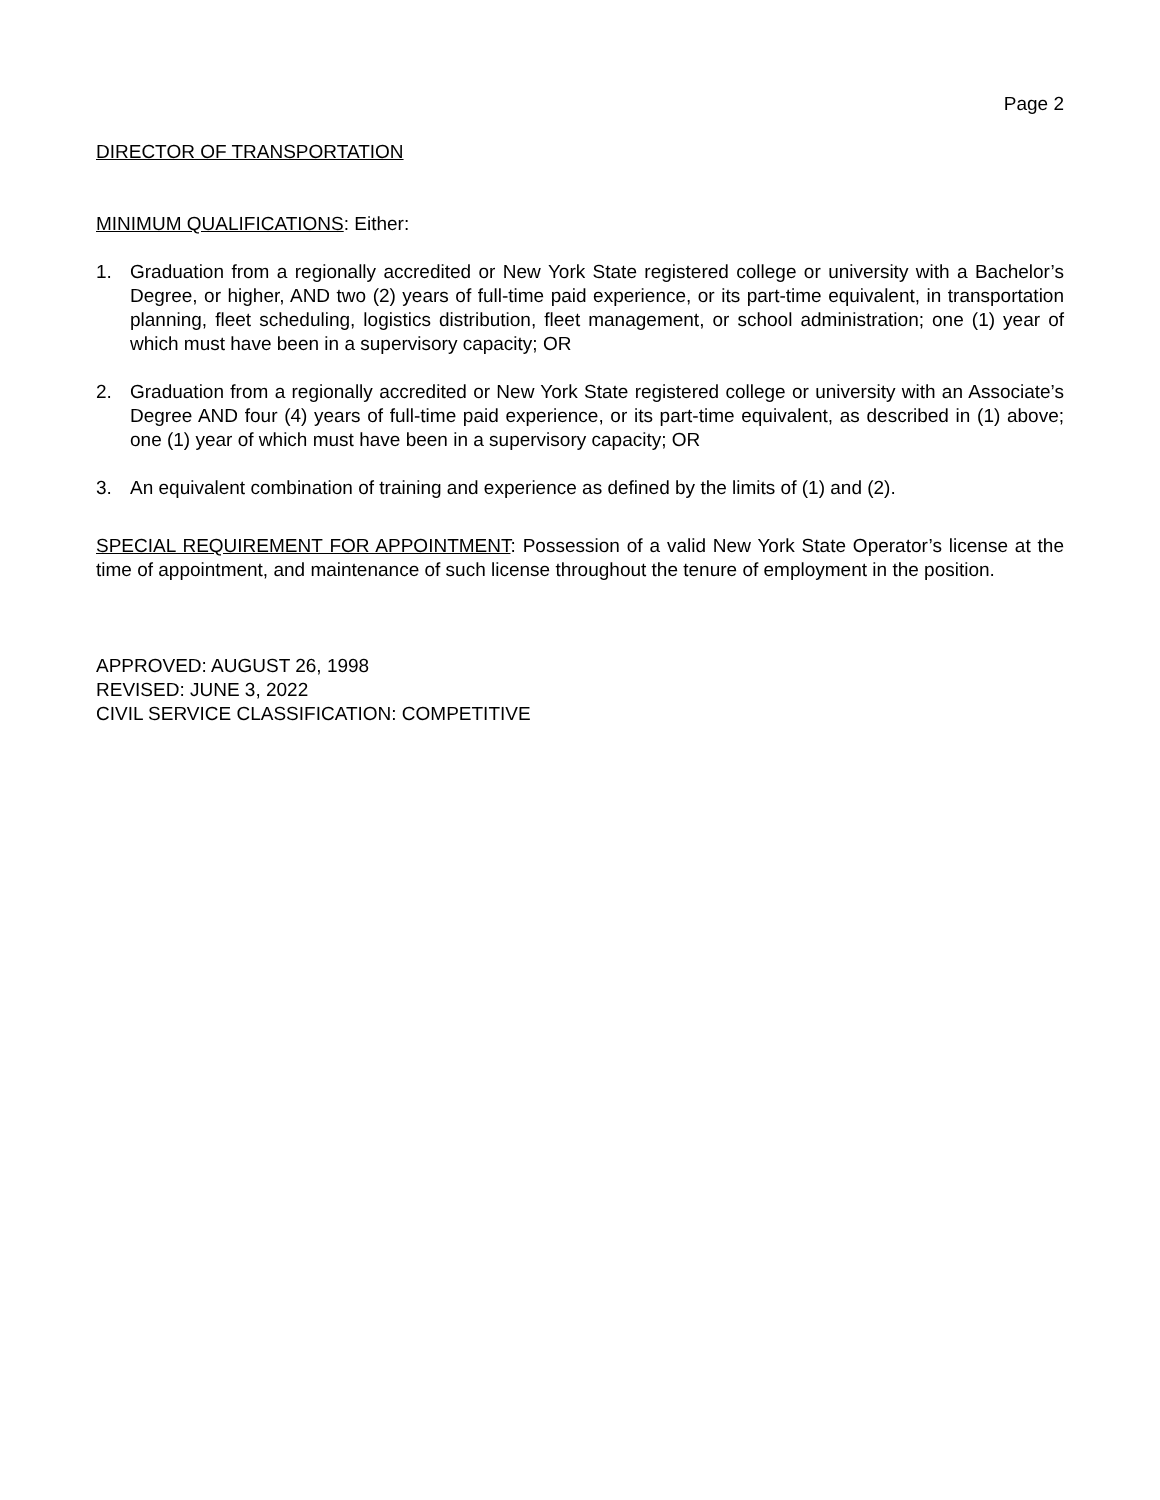Page 2
DIRECTOR OF TRANSPORTATION
MINIMUM QUALIFICATIONS: Either:
1. Graduation from a regionally accredited or New York State registered college or university with a Bachelor’s Degree, or higher, AND two (2) years of full-time paid experience, or its part-time equivalent, in transportation planning, fleet scheduling, logistics distribution, fleet management, or school administration; one (1) year of which must have been in a supervisory capacity; OR
2. Graduation from a regionally accredited or New York State registered college or university with an Associate’s Degree AND four (4) years of full-time paid experience, or its part-time equivalent, as described in (1) above; one (1) year of which must have been in a supervisory capacity; OR
3. An equivalent combination of training and experience as defined by the limits of (1) and (2).
SPECIAL REQUIREMENT FOR APPOINTMENT: Possession of a valid New York State Operator’s license at the time of appointment, and maintenance of such license throughout the tenure of employment in the position.
APPROVED: AUGUST 26, 1998
REVISED: JUNE 3, 2022
CIVIL SERVICE CLASSIFICATION: COMPETITIVE